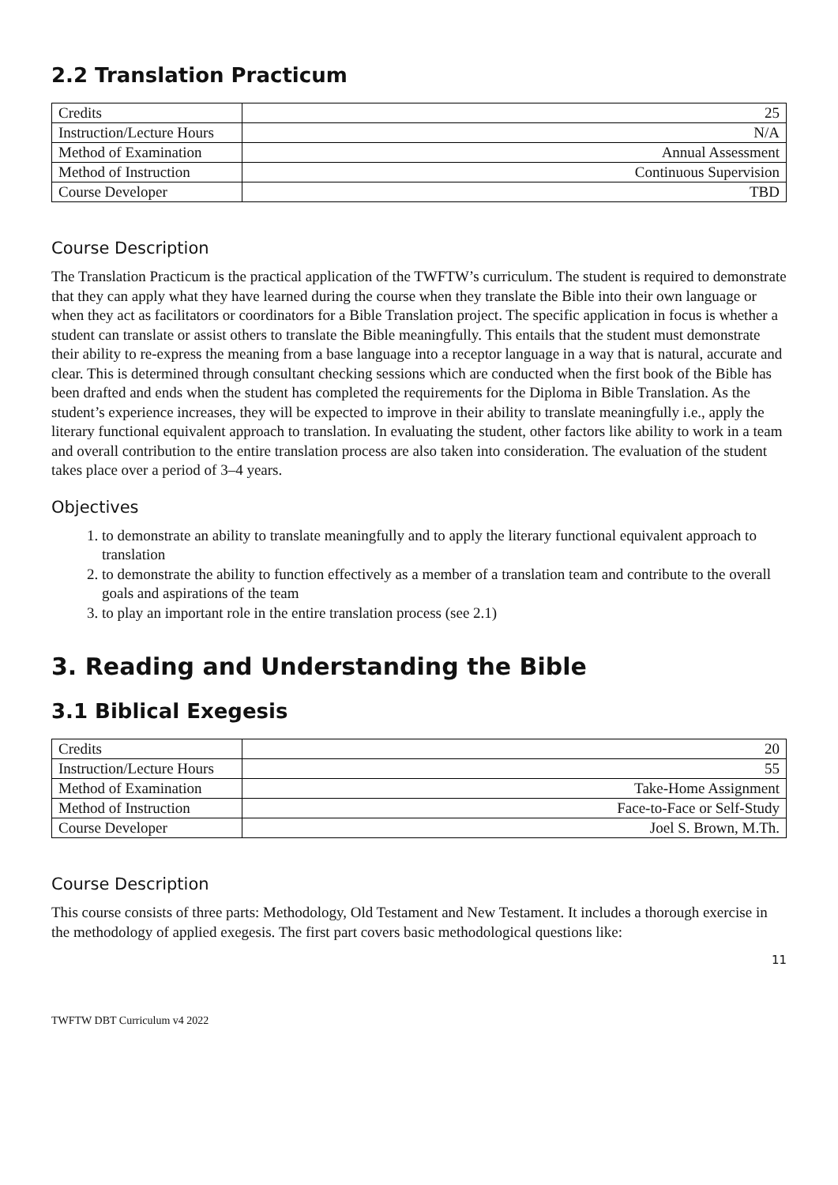2.2 Translation Practicum
| Credits | 25 |
| Instruction/Lecture Hours | N/A |
| Method of Examination | Annual Assessment |
| Method of Instruction | Continuous Supervision |
| Course Developer | TBD |
Course Description
The Translation Practicum is the practical application of the TWFTW’s curriculum. The student is required to demonstrate that they can apply what they have learned during the course when they translate the Bible into their own language or when they act as facilitators or coordinators for a Bible Translation project. The specific application in focus is whether a student can translate or assist others to translate the Bible meaningfully. This entails that the student must demonstrate their ability to re-express the meaning from a base language into a receptor language in a way that is natural, accurate and clear. This is determined through consultant checking sessions which are conducted when the first book of the Bible has been drafted and ends when the student has completed the requirements for the Diploma in Bible Translation. As the student’s experience increases, they will be expected to improve in their ability to translate meaningfully i.e., apply the literary functional equivalent approach to translation. In evaluating the student, other factors like ability to work in a team and overall contribution to the entire translation process are also taken into consideration. The evaluation of the student takes place over a period of 3–4 years.
Objectives
1. to demonstrate an ability to translate meaningfully and to apply the literary functional equivalent approach to translation
2. to demonstrate the ability to function effectively as a member of a translation team and contribute to the overall goals and aspirations of the team
3. to play an important role in the entire translation process (see 2.1)
3. Reading and Understanding the Bible
3.1 Biblical Exegesis
| Credits | 20 |
| Instruction/Lecture Hours | 55 |
| Method of Examination | Take-Home Assignment |
| Method of Instruction | Face-to-Face or Self-Study |
| Course Developer | Joel S. Brown, M.Th. |
Course Description
This course consists of three parts: Methodology, Old Testament and New Testament. It includes a thorough exercise in the methodology of applied exegesis. The first part covers basic methodological questions like:
11
TWFTW DBT Curriculum v4 2022